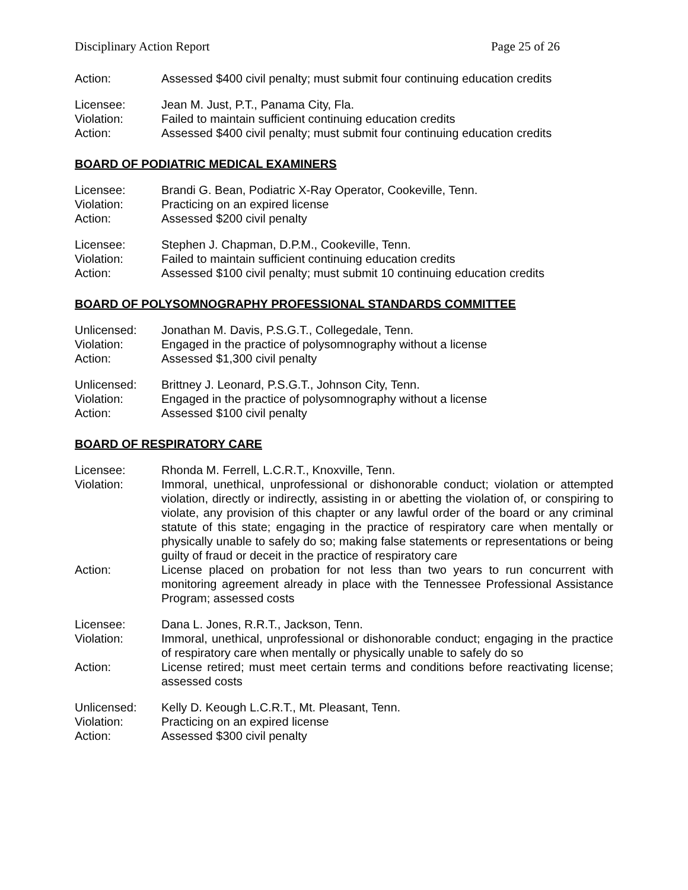Disciplinary Action Report Page 25 of 26
Action: Assessed $400 civil penalty; must submit four continuing education credits
Licensee: Jean M. Just, P.T., Panama City, Fla.
Violation: Failed to maintain sufficient continuing education credits
Action: Assessed $400 civil penalty; must submit four continuing education credits
BOARD OF PODIATRIC MEDICAL EXAMINERS
Licensee: Brandi G. Bean, Podiatric X-Ray Operator, Cookeville, Tenn.
Violation: Practicing on an expired license
Action: Assessed $200 civil penalty
Licensee: Stephen J. Chapman, D.P.M., Cookeville, Tenn.
Violation: Failed to maintain sufficient continuing education credits
Action: Assessed $100 civil penalty; must submit 10 continuing education credits
BOARD OF POLYSOMNOGRAPHY PROFESSIONAL STANDARDS COMMITTEE
Unlicensed: Jonathan M. Davis, P.S.G.T., Collegedale, Tenn.
Violation: Engaged in the practice of polysomnography without a license
Action: Assessed $1,300 civil penalty
Unlicensed: Brittney J. Leonard, P.S.G.T., Johnson City, Tenn.
Violation: Engaged in the practice of polysomnography without a license
Action: Assessed $100 civil penalty
BOARD OF RESPIRATORY CARE
Licensee: Rhonda M. Ferrell, L.C.R.T., Knoxville, Tenn.
Violation: Immoral, unethical, unprofessional or dishonorable conduct; violation or attempted violation, directly or indirectly, assisting in or abetting the violation of, or conspiring to violate, any provision of this chapter or any lawful order of the board or any criminal statute of this state; engaging in the practice of respiratory care when mentally or physically unable to safely do so; making false statements or representations or being guilty of fraud or deceit in the practice of respiratory care
Action: License placed on probation for not less than two years to run concurrent with monitoring agreement already in place with the Tennessee Professional Assistance Program; assessed costs
Licensee: Dana L. Jones, R.R.T., Jackson, Tenn.
Violation: Immoral, unethical, unprofessional or dishonorable conduct; engaging in the practice of respiratory care when mentally or physically unable to safely do so
Action: License retired; must meet certain terms and conditions before reactivating license; assessed costs
Unlicensed: Kelly D. Keough L.C.R.T., Mt. Pleasant, Tenn.
Violation: Practicing on an expired license
Action: Assessed $300 civil penalty